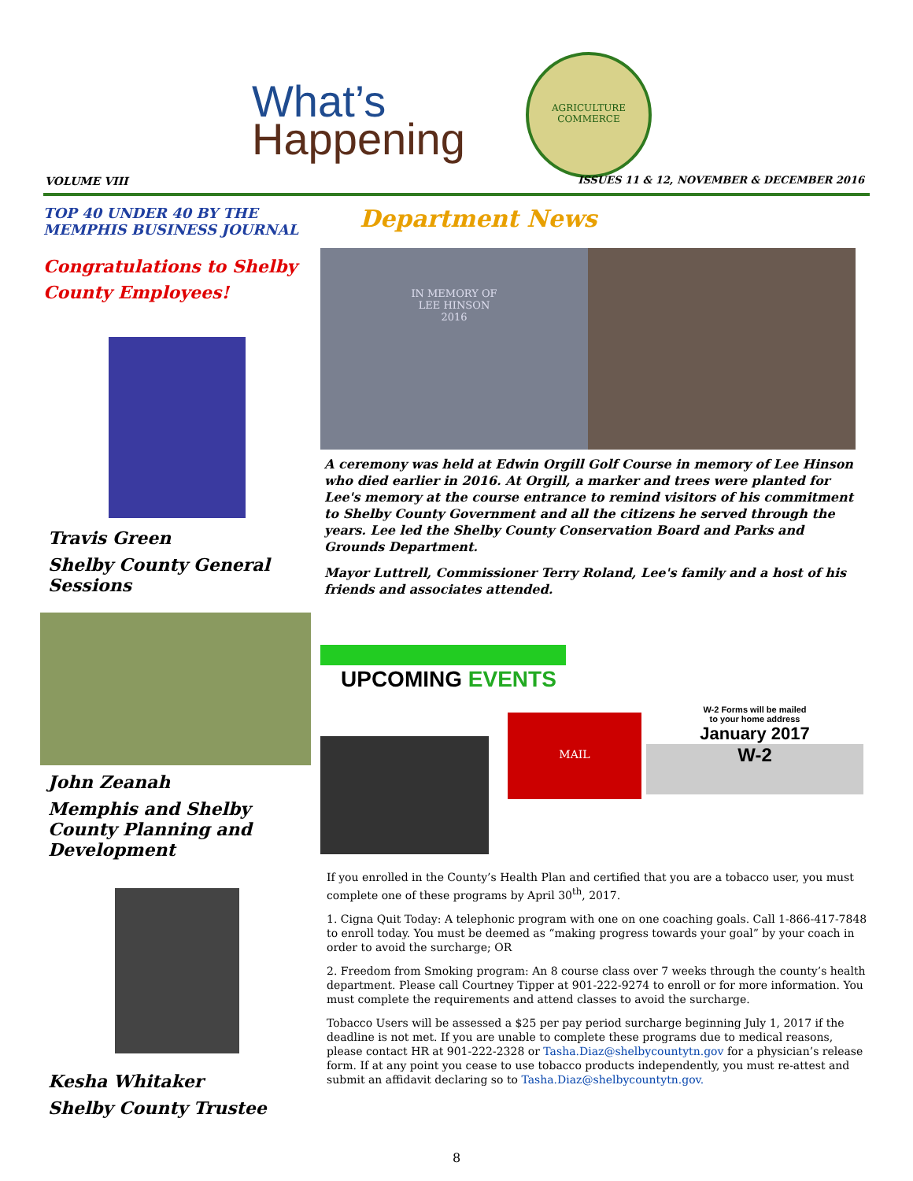What’s
Happening
AGRICULTURE
COMMERCE
VOLUME VIII
ISSUES 11 & 12, NOVEMBER & DECEMBER 2016
TOP 40 UNDER 40 BY THE
MEMPHIS BUSINESS JOURNAL
Congratulations to Shelby County Employees!
Travis Green
Shelby County General Sessions
John Zeanah
Memphis and Shelby County Planning and Development
Kesha Whitaker
Shelby County Trustee
Department News
IN MEMORY OF
LEE HINSON
2016
A ceremony was held at Edwin Orgill Golf Course in memory of Lee Hinson who died earlier in 2016. At Orgill, a marker and trees were planted for Lee's memory at the course entrance to remind visitors of his commitment to Shelby County Government and all the citizens he served through the years. Lee led the Shelby County Conservation Board and Parks and Grounds Department.
Mayor Luttrell, Commissioner Terry Roland, Lee's family and a host of his friends and associates attended.
UPCOMING EVENTS
MAIL
W-2 Forms will be mailed
to your home address
January 2017
W-2
If you enrolled in the County’s Health Plan and certified that you are a tobacco user, you must complete one of these programs by April 30<sup>th</sup>, 2017.
1. Cigna Quit Today: A telephonic program with one on one coaching goals. Call 1-866-417-7848 to enroll today. You must be deemed as “making progress towards your goal” by your coach in order to avoid the surcharge; OR
2. Freedom from Smoking program: An 8 course class over 7 weeks through the county’s health department. Please call Courtney Tipper at 901-222-9274 to enroll or for more information. You must complete the requirements and attend classes to avoid the surcharge.
Tobacco Users will be assessed a $25 per pay period surcharge beginning July 1, 2017 if the deadline is not met. If you are unable to complete these programs due to medical reasons, please contact HR at 901-222-2328 or Tasha.Diaz@shelbycountytn.gov for a physician’s release form. If at any point you cease to use tobacco products independently, you must re-attest and submit an affidavit declaring so to Tasha.Diaz@shelbycountytn.gov.
8